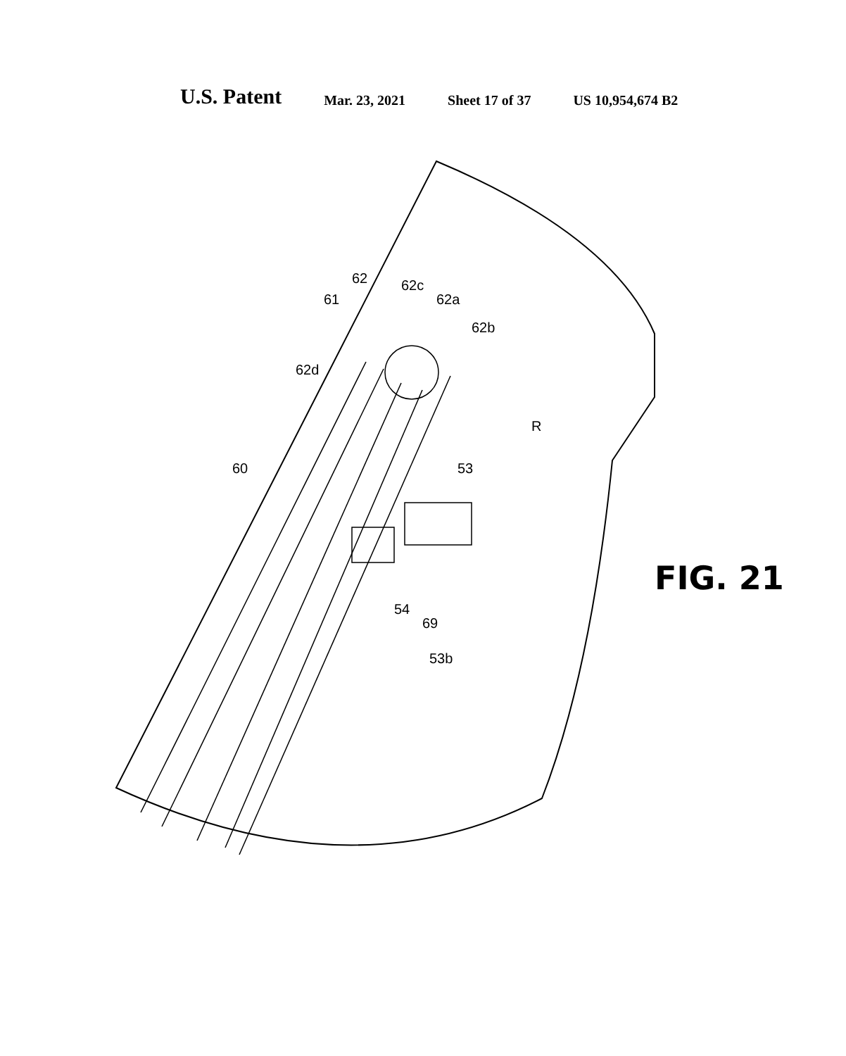U.S. Patent Mar. 23, 2021 Sheet 17 of 37 US 10,954,674 B2
60
61
62 62c
62a
62b
62d
53
R
54
69
53b
FIG. 21